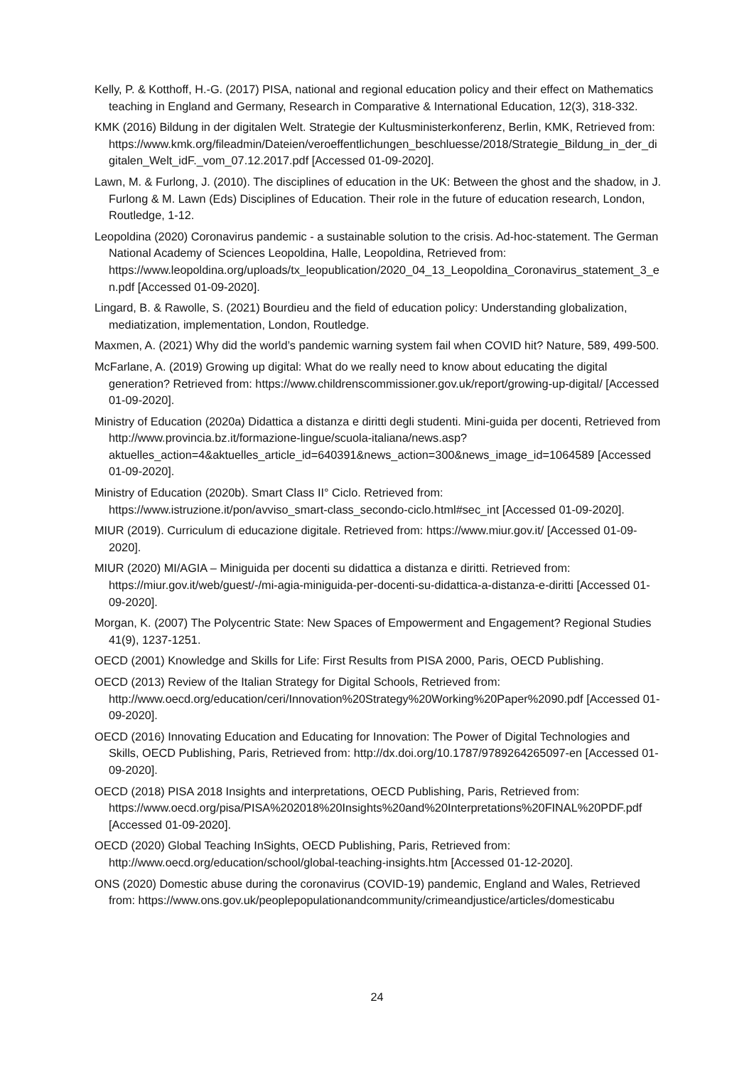Kelly, P. & Kotthoff, H.-G. (2017) PISA, national and regional education policy and their effect on Mathematics teaching in England and Germany, Research in Comparative & International Education, 12(3), 318-332.
KMK (2016) Bildung in der digitalen Welt. Strategie der Kultusministerkonferenz, Berlin, KMK, Retrieved from: https://www.kmk.org/fileadmin/Dateien/veroeffentlichungen_beschluesse/2018/Strategie_Bildung_in_der_digitalen_Welt_idF._vom_07.12.2017.pdf [Accessed 01-09-2020].
Lawn, M. & Furlong, J. (2010). The disciplines of education in the UK: Between the ghost and the shadow, in J. Furlong & M. Lawn (Eds) Disciplines of Education. Their role in the future of education research, London, Routledge, 1-12.
Leopoldina (2020) Coronavirus pandemic - a sustainable solution to the crisis. Ad-hoc-statement. The German National Academy of Sciences Leopoldina, Halle, Leopoldina, Retrieved from: https://www.leopoldina.org/uploads/tx_leopublication/2020_04_13_Leopoldina_Coronavirus_statement_3_en.pdf [Accessed 01-09-2020].
Lingard, B. & Rawolle, S. (2021) Bourdieu and the field of education policy: Understanding globalization, mediatization, implementation, London, Routledge.
Maxmen, A. (2021) Why did the world’s pandemic warning system fail when COVID hit? Nature, 589, 499-500.
McFarlane, A. (2019) Growing up digital: What do we really need to know about educating the digital generation? Retrieved from: https://www.childrenscommissioner.gov.uk/report/growing-up-digital/ [Accessed 01-09-2020].
Ministry of Education (2020a) Didattica a distanza e diritti degli studenti. Mini-guida per docenti, Retrieved from http://www.provincia.bz.it/formazione-lingue/scuola-italiana/news.asp?aktuelles_action=4&aktuelles_article_id=640391&news_action=300&news_image_id=1064589 [Accessed 01-09-2020].
Ministry of Education (2020b). Smart Class II° Ciclo. Retrieved from: https://www.istruzione.it/pon/avviso_smart-class_secondo-ciclo.html#sec_int [Accessed 01-09-2020].
MIUR (2019). Curriculum di educazione digitale. Retrieved from: https://www.miur.gov.it/ [Accessed 01-09-2020].
MIUR (2020) MI/AGIA – Miniguida per docenti su didattica a distanza e diritti. Retrieved from: https://miur.gov.it/web/guest/-/mi-agia-miniguida-per-docenti-su-didattica-a-distanza-e-diritti [Accessed 01-09-2020].
Morgan, K. (2007) The Polycentric State: New Spaces of Empowerment and Engagement? Regional Studies 41(9), 1237-1251.
OECD (2001) Knowledge and Skills for Life: First Results from PISA 2000, Paris, OECD Publishing.
OECD (2013) Review of the Italian Strategy for Digital Schools, Retrieved from: http://www.oecd.org/education/ceri/Innovation%20Strategy%20Working%20Paper%2090.pdf [Accessed 01-09-2020].
OECD (2016) Innovating Education and Educating for Innovation: The Power of Digital Technologies and Skills, OECD Publishing, Paris, Retrieved from: http://dx.doi.org/10.1787/9789264265097-en [Accessed 01-09-2020].
OECD (2018) PISA 2018 Insights and interpretations, OECD Publishing, Paris, Retrieved from: https://www.oecd.org/pisa/PISA%202018%20Insights%20and%20Interpretations%20FINAL%20PDF.pdf [Accessed 01-09-2020].
OECD (2020) Global Teaching InSights, OECD Publishing, Paris, Retrieved from: http://www.oecd.org/education/school/global-teaching-insights.htm [Accessed 01-12-2020].
ONS (2020) Domestic abuse during the coronavirus (COVID-19) pandemic, England and Wales, Retrieved from: https://www.ons.gov.uk/peoplepopulationandcommunity/crimeandjustice/articles/domesticabu
24